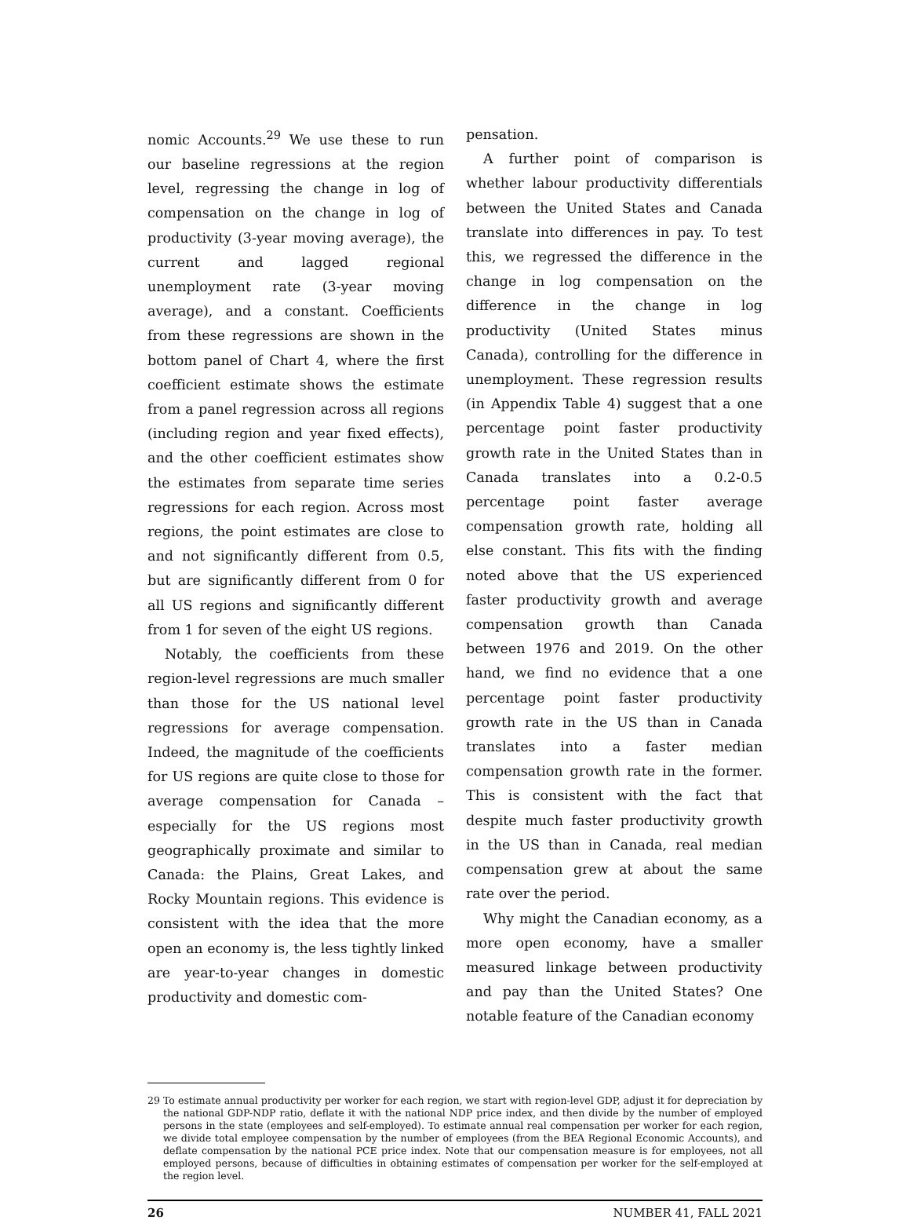nomic Accounts.<sup>29</sup> We use these to run our baseline regressions at the region level, regressing the change in log of compensation on the change in log of productivity (3-year moving average), the current and lagged regional unemployment rate (3-year moving average), and a constant. Coefficients from these regressions are shown in the bottom panel of Chart 4, where the first coefficient estimate shows the estimate from a panel regression across all regions (including region and year fixed effects), and the other coefficient estimates show the estimates from separate time series regressions for each region. Across most regions, the point estimates are close to and not significantly different from 0.5, but are significantly different from 0 for all US regions and significantly different from 1 for seven of the eight US regions.
Notably, the coefficients from these region-level regressions are much smaller than those for the US national level regressions for average compensation. Indeed, the magnitude of the coefficients for US regions are quite close to those for average compensation for Canada – especially for the US regions most geographically proximate and similar to Canada: the Plains, Great Lakes, and Rocky Mountain regions. This evidence is consistent with the idea that the more open an economy is, the less tightly linked are year-to-year changes in domestic productivity and domestic com-
pensation.
A further point of comparison is whether labour productivity differentials between the United States and Canada translate into differences in pay. To test this, we regressed the difference in the change in log compensation on the difference in the change in log productivity (United States minus Canada), controlling for the difference in unemployment. These regression results (in Appendix Table 4) suggest that a one percentage point faster productivity growth rate in the United States than in Canada translates into a 0.2-0.5 percentage point faster average compensation growth rate, holding all else constant. This fits with the finding noted above that the US experienced faster productivity growth and average compensation growth than Canada between 1976 and 2019. On the other hand, we find no evidence that a one percentage point faster productivity growth rate in the US than in Canada translates into a faster median compensation growth rate in the former. This is consistent with the fact that despite much faster productivity growth in the US than in Canada, real median compensation grew at about the same rate over the period.
Why might the Canadian economy, as a more open economy, have a smaller measured linkage between productivity and pay than the United States? One notable feature of the Canadian economy
29 To estimate annual productivity per worker for each region, we start with region-level GDP, adjust it for depreciation by the national GDP-NDP ratio, deflate it with the national NDP price index, and then divide by the number of employed persons in the state (employees and self-employed). To estimate annual real compensation per worker for each region, we divide total employee compensation by the number of employees (from the BEA Regional Economic Accounts), and deflate compensation by the national PCE price index. Note that our compensation measure is for employees, not all employed persons, because of difficulties in obtaining estimates of compensation per worker for the self-employed at the region level.
26 NUMBER 41, FALL 2021